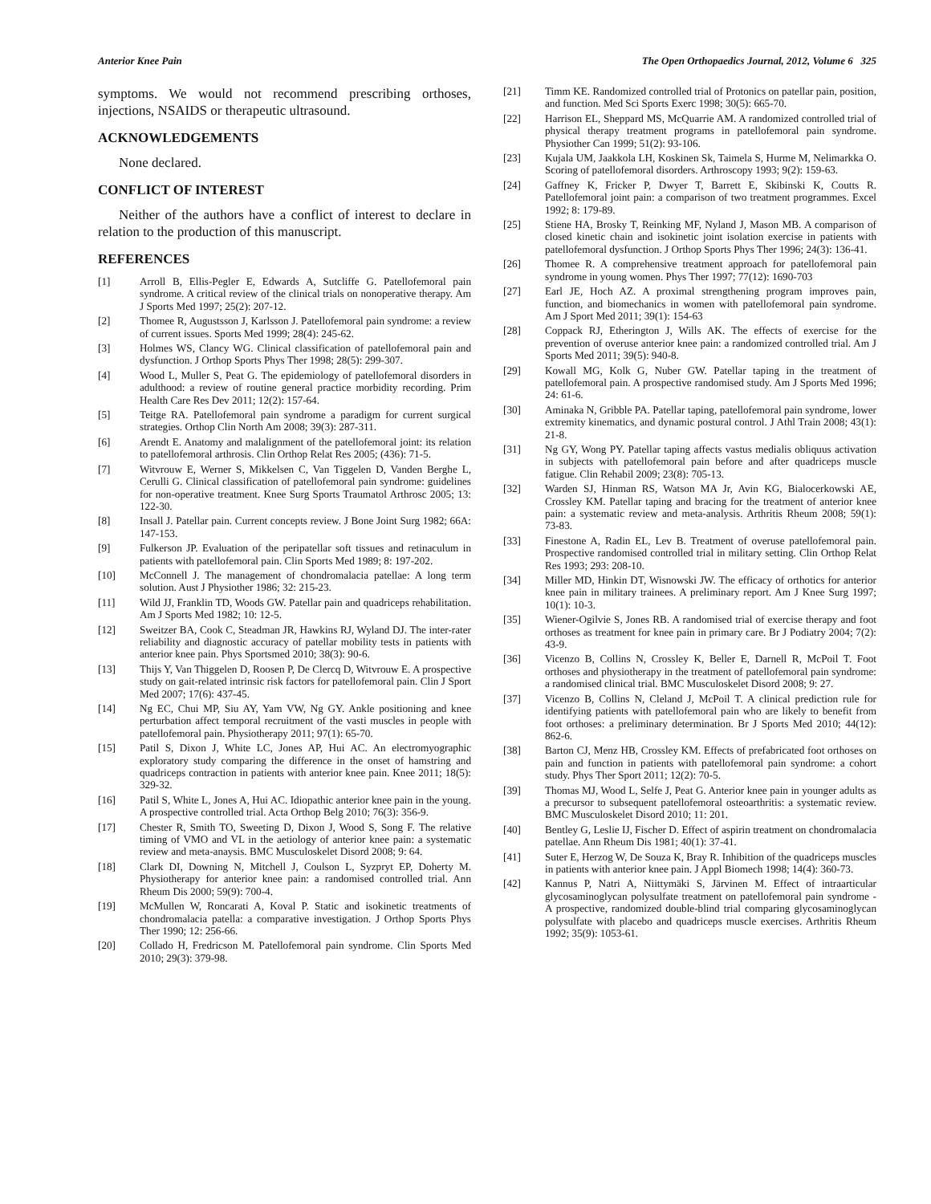Anterior Knee Pain The Open Orthopaedics Journal, 2012, Volume 6 325
symptoms. We would not recommend prescribing orthoses, injections, NSAIDS or therapeutic ultrasound.
ACKNOWLEDGEMENTS
None declared.
CONFLICT OF INTEREST
Neither of the authors have a conflict of interest to declare in relation to the production of this manuscript.
REFERENCES
[1] Arroll B, Ellis-Pegler E, Edwards A, Sutcliffe G. Patellofemoral pain syndrome. A critical review of the clinical trials on nonoperative therapy. Am J Sports Med 1997; 25(2): 207-12.
[2] Thomee R, Augustsson J, Karlsson J. Patellofemoral pain syndrome: a review of current issues. Sports Med 1999; 28(4): 245-62.
[3] Holmes WS, Clancy WG. Clinical classification of patellofemoral pain and dysfunction. J Orthop Sports Phys Ther 1998; 28(5): 299-307.
[4] Wood L, Muller S, Peat G. The epidemiology of patellofemoral disorders in adulthood: a review of routine general practice morbidity recording. Prim Health Care Res Dev 2011; 12(2): 157-64.
[5] Teitge RA. Patellofemoral pain syndrome a paradigm for current surgical strategies. Orthop Clin North Am 2008; 39(3): 287-311.
[6] Arendt E. Anatomy and malalignment of the patellofemoral joint: its relation to patellofemoral arthrosis. Clin Orthop Relat Res 2005; (436): 71-5.
[7] Witvrouw E, Werner S, Mikkelsen C, Van Tiggelen D, Vanden Berghe L, Cerulli G. Clinical classification of patellofemoral pain syndrome: guidelines for non-operative treatment. Knee Surg Sports Traumatol Arthrosc 2005; 13: 122-30.
[8] Insall J. Patellar pain. Current concepts review. J Bone Joint Surg 1982; 66A: 147-153.
[9] Fulkerson JP. Evaluation of the peripatellar soft tissues and retinaculum in patients with patellofemoral pain. Clin Sports Med 1989; 8: 197-202.
[10] McConnell J. The management of chondromalacia patellae: A long term solution. Aust J Physiother 1986; 32: 215-23.
[11] Wild JJ, Franklin TD, Woods GW. Patellar pain and quadriceps rehabilitation. Am J Sports Med 1982; 10: 12-5.
[12] Sweitzer BA, Cook C, Steadman JR, Hawkins RJ, Wyland DJ. The inter-rater reliability and diagnostic accuracy of patellar mobility tests in patients with anterior knee pain. Phys Sportsmed 2010; 38(3): 90-6.
[13] Thijs Y, Van Thiggelen D, Roosen P, De Clercq D, Witvrouw E. A prospective study on gait-related intrinsic risk factors for patellofemoral pain. Clin J Sport Med 2007; 17(6): 437-45.
[14] Ng EC, Chui MP, Siu AY, Yam VW, Ng GY. Ankle positioning and knee perturbation affect temporal recruitment of the vasti muscles in people with patellofemoral pain. Physiotherapy 2011; 97(1): 65-70.
[15] Patil S, Dixon J, White LC, Jones AP, Hui AC. An electromyographic exploratory study comparing the difference in the onset of hamstring and quadriceps contraction in patients with anterior knee pain. Knee 2011; 18(5): 329-32.
[16] Patil S, White L, Jones A, Hui AC. Idiopathic anterior knee pain in the young. A prospective controlled trial. Acta Orthop Belg 2010; 76(3): 356-9.
[17] Chester R, Smith TO, Sweeting D, Dixon J, Wood S, Song F. The relative timing of VMO and VL in the aetiology of anterior knee pain: a systematic review and meta-anaysis. BMC Musculoskelet Disord 2008; 9: 64.
[18] Clark DI, Downing N, Mitchell J, Coulson L, Syzpryt EP, Doherty M. Physiotherapy for anterior knee pain: a randomised controlled trial. Ann Rheum Dis 2000; 59(9): 700-4.
[19] McMullen W, Roncarati A, Koval P. Static and isokinetic treatments of chondromalacia patella: a comparative investigation. J Orthop Sports Phys Ther 1990; 12: 256-66.
[20] Collado H, Fredricson M. Patellofemoral pain syndrome. Clin Sports Med 2010; 29(3): 379-98.
[21] Timm KE. Randomized controlled trial of Protonics on patellar pain, position, and function. Med Sci Sports Exerc 1998; 30(5): 665-70.
[22] Harrison EL, Sheppard MS, McQuarrie AM. A randomized controlled trial of physical therapy treatment programs in patellofemoral pain syndrome. Physiother Can 1999; 51(2): 93-106.
[23] Kujala UM, Jaakkola LH, Koskinen Sk, Taimela S, Hurme M, Nelimarkka O. Scoring of patellofemoral disorders. Arthroscopy 1993; 9(2): 159-63.
[24] Gaffney K, Fricker P, Dwyer T, Barrett E, Skibinski K, Coutts R. Patellofemoral joint pain: a comparison of two treatment programmes. Excel 1992; 8: 179-89.
[25] Stiene HA, Brosky T, Reinking MF, Nyland J, Mason MB. A comparison of closed kinetic chain and isokinetic joint isolation exercise in patients with patellofemoral dysfunction. J Orthop Sports Phys Ther 1996; 24(3): 136-41.
[26] Thomee R. A comprehensive treatment approach for patellofemoral pain syndrome in young women. Phys Ther 1997; 77(12): 1690-703
[27] Earl JE, Hoch AZ. A proximal strengthening program improves pain, function, and biomechanics in women with patellofemoral pain syndrome. Am J Sport Med 2011; 39(1): 154-63
[28] Coppack RJ, Etherington J, Wills AK. The effects of exercise for the prevention of overuse anterior knee pain: a randomized controlled trial. Am J Sports Med 2011; 39(5): 940-8.
[29] Kowall MG, Kolk G, Nuber GW. Patellar taping in the treatment of patellofemoral pain. A prospective randomised study. Am J Sports Med 1996; 24: 61-6.
[30] Aminaka N, Gribble PA. Patellar taping, patellofemoral pain syndrome, lower extremity kinematics, and dynamic postural control. J Athl Train 2008; 43(1): 21-8.
[31] Ng GY, Wong PY. Patellar taping affects vastus medialis obliquus activation in subjects with patellofemoral pain before and after quadriceps muscle fatigue. Clin Rehabil 2009; 23(8): 705-13.
[32] Warden SJ, Hinman RS, Watson MA Jr, Avin KG, Bialocerkowski AE, Crossley KM. Patellar taping and bracing for the treatment of anterior knee pain: a systematic review and meta-analysis. Arthritis Rheum 2008; 59(1): 73-83.
[33] Finestone A, Radin EL, Lev B. Treatment of overuse patellofemoral pain. Prospective randomised controlled trial in military setting. Clin Orthop Relat Res 1993; 293: 208-10.
[34] Miller MD, Hinkin DT, Wisnowski JW. The efficacy of orthotics for anterior knee pain in military trainees. A preliminary report. Am J Knee Surg 1997; 10(1): 10-3.
[35] Wiener-Ogilvie S, Jones RB. A randomised trial of exercise therapy and foot orthoses as treatment for knee pain in primary care. Br J Podiatry 2004; 7(2): 43-9.
[36] Vicenzo B, Collins N, Crossley K, Beller E, Darnell R, McPoil T. Foot orthoses and physiotherapy in the treatment of patellofemoral pain syndrome: a randomised clinical trial. BMC Musculoskelet Disord 2008; 9: 27.
[37] Vicenzo B, Collins N, Cleland J, McPoil T. A clinical prediction rule for identifying patients with patellofemoral pain who are likely to benefit from foot orthoses: a preliminary determination. Br J Sports Med 2010; 44(12): 862-6.
[38] Barton CJ, Menz HB, Crossley KM. Effects of prefabricated foot orthoses on pain and function in patients with patellofemoral pain syndrome: a cohort study. Phys Ther Sport 2011; 12(2): 70-5.
[39] Thomas MJ, Wood L, Selfe J, Peat G. Anterior knee pain in younger adults as a precursor to subsequent patellofemoral osteoarthritis: a systematic review. BMC Musculoskelet Disord 2010; 11: 201.
[40] Bentley G, Leslie IJ, Fischer D. Effect of aspirin treatment on chondromalacia patellae. Ann Rheum Dis 1981; 40(1): 37-41.
[41] Suter E, Herzog W, De Souza K, Bray R. Inhibition of the quadriceps muscles in patients with anterior knee pain. J Appl Biomech 1998; 14(4): 360-73.
[42] Kannus P, Natri A, Niittymäki S, Järvinen M. Effect of intraarticular glycosaminoglycan polysulfate treatment on patellofemoral pain syndrome - A prospective, randomized double-blind trial comparing glycosaminoglycan polysulfate with placebo and quadriceps muscle exercises. Arthritis Rheum 1992; 35(9): 1053-61.